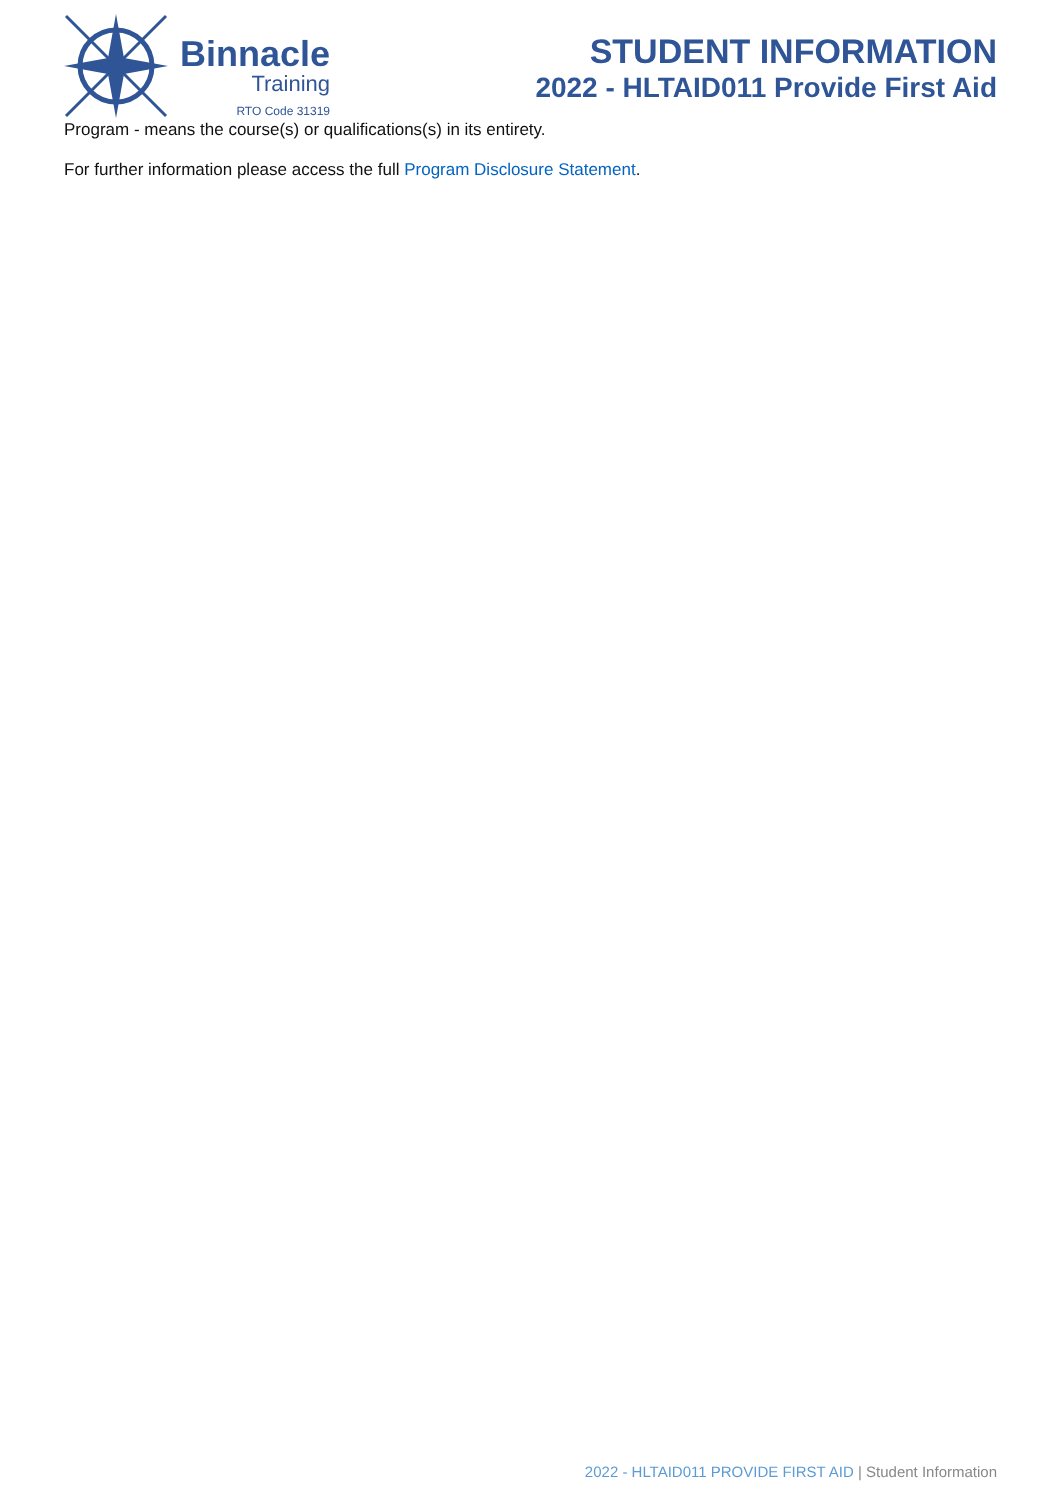Binnacle
Training
RTO Code 31319
STUDENT INFORMATION
2022 - HLTAID011 Provide First Aid
Program - means the course(s) or qualifications(s) in its entirety.
For further information please access the full Program Disclosure Statement.
2022 - HLTAID011 PROVIDE FIRST AID | Student Information